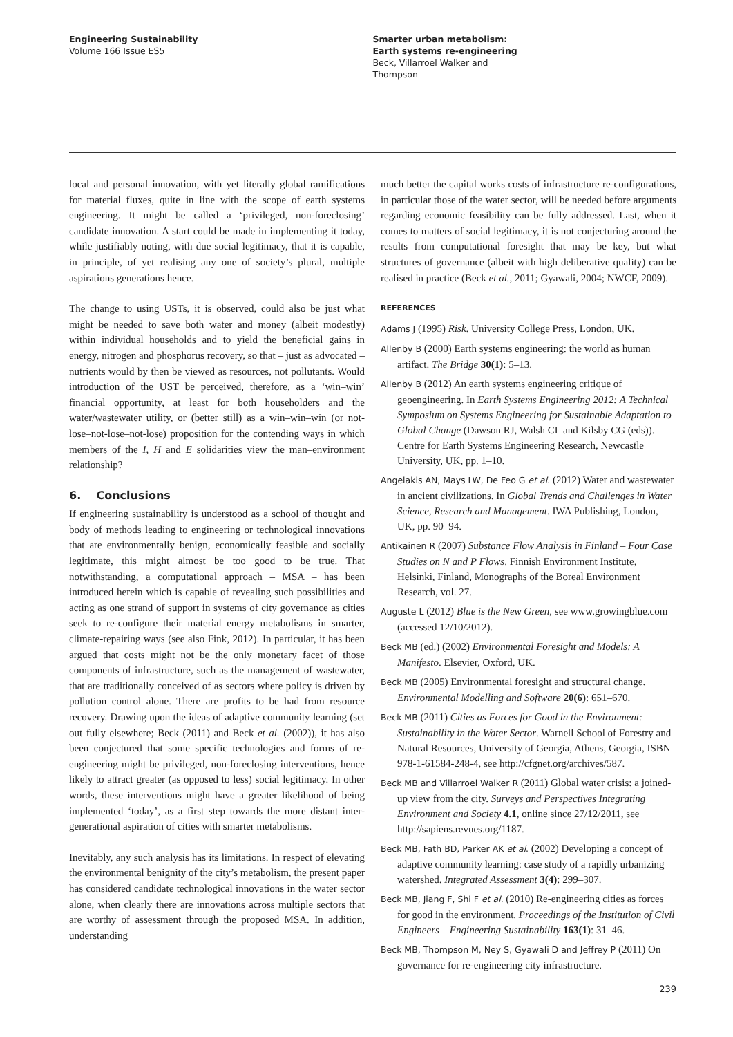Engineering Sustainability
Volume 166 Issue ES5
Smarter urban metabolism:
Earth systems re-engineering
Beck, Villarroel Walker and
Thompson
local and personal innovation, with yet literally global ramifications for material fluxes, quite in line with the scope of earth systems engineering. It might be called a ‘privileged, non-foreclosing’ candidate innovation. A start could be made in implementing it today, while justifiably noting, with due social legitimacy, that it is capable, in principle, of yet realising any one of society’s plural, multiple aspirations generations hence.
The change to using USTs, it is observed, could also be just what might be needed to save both water and money (albeit modestly) within individual households and to yield the beneficial gains in energy, nitrogen and phosphorus recovery, so that – just as advocated – nutrients would by then be viewed as resources, not pollutants. Would introduction of the UST be perceived, therefore, as a ‘win–win’ financial opportunity, at least for both householders and the water/wastewater utility, or (better still) as a win–win–win (or not-lose–not-lose–not-lose) proposition for the contending ways in which members of the I, H and E solidarities view the man–environment relationship?
6. Conclusions
If engineering sustainability is understood as a school of thought and body of methods leading to engineering or technological innovations that are environmentally benign, economically feasible and socially legitimate, this might almost be too good to be true. That notwithstanding, a computational approach – MSA – has been introduced herein which is capable of revealing such possibilities and acting as one strand of support in systems of city governance as cities seek to re-configure their material–energy metabolisms in smarter, climate-repairing ways (see also Fink, 2012). In particular, it has been argued that costs might not be the only monetary facet of those components of infrastructure, such as the management of wastewater, that are traditionally conceived of as sectors where policy is driven by pollution control alone. There are profits to be had from resource recovery. Drawing upon the ideas of adaptive community learning (set out fully elsewhere; Beck (2011) and Beck et al. (2002)), it has also been conjectured that some specific technologies and forms of re-engineering might be privileged, non-foreclosing interventions, hence likely to attract greater (as opposed to less) social legitimacy. In other words, these interventions might have a greater likelihood of being implemented ‘today’, as a first step towards the more distant inter-generational aspiration of cities with smarter metabolisms.
Inevitably, any such analysis has its limitations. In respect of elevating the environmental benignity of the city’s metabolism, the present paper has considered candidate technological innovations in the water sector alone, when clearly there are innovations across multiple sectors that are worthy of assessment through the proposed MSA. In addition, understanding
much better the capital works costs of infrastructure re-configurations, in particular those of the water sector, will be needed before arguments regarding economic feasibility can be fully addressed. Last, when it comes to matters of social legitimacy, it is not conjecturing around the results from computational foresight that may be key, but what structures of governance (albeit with high deliberative quality) can be realised in practice (Beck et al., 2011; Gyawali, 2004; NWCF, 2009).
REFERENCES
Adams J (1995) Risk. University College Press, London, UK.
Allenby B (2000) Earth systems engineering: the world as human artifact. The Bridge 30(1): 5–13.
Allenby B (2012) An earth systems engineering critique of geoengineering. In Earth Systems Engineering 2012: A Technical Symposium on Systems Engineering for Sustainable Adaptation to Global Change (Dawson RJ, Walsh CL and Kilsby CG (eds)). Centre for Earth Systems Engineering Research, Newcastle University, UK, pp. 1–10.
Angelakis AN, Mays LW, De Feo G et al. (2012) Water and wastewater in ancient civilizations. In Global Trends and Challenges in Water Science, Research and Management. IWA Publishing, London, UK, pp. 90–94.
Antikainen R (2007) Substance Flow Analysis in Finland – Four Case Studies on N and P Flows. Finnish Environment Institute, Helsinki, Finland, Monographs of the Boreal Environment Research, vol. 27.
Auguste L (2012) Blue is the New Green, see www.growingblue.com (accessed 12/10/2012).
Beck MB (ed.) (2002) Environmental Foresight and Models: A Manifesto. Elsevier, Oxford, UK.
Beck MB (2005) Environmental foresight and structural change. Environmental Modelling and Software 20(6): 651–670.
Beck MB (2011) Cities as Forces for Good in the Environment: Sustainability in the Water Sector. Warnell School of Forestry and Natural Resources, University of Georgia, Athens, Georgia, ISBN 978-1-61584-248-4, see http://cfgnet.org/archives/587.
Beck MB and Villarroel Walker R (2011) Global water crisis: a joined-up view from the city. Surveys and Perspectives Integrating Environment and Society 4.1, online since 27/12/2011, see http://sapiens.revues.org/1187.
Beck MB, Fath BD, Parker AK et al. (2002) Developing a concept of adaptive community learning: case study of a rapidly urbanizing watershed. Integrated Assessment 3(4): 299–307.
Beck MB, Jiang F, Shi F et al. (2010) Re-engineering cities as forces for good in the environment. Proceedings of the Institution of Civil Engineers – Engineering Sustainability 163(1): 31–46.
Beck MB, Thompson M, Ney S, Gyawali D and Jeffrey P (2011) On governance for re-engineering city infrastructure.
239